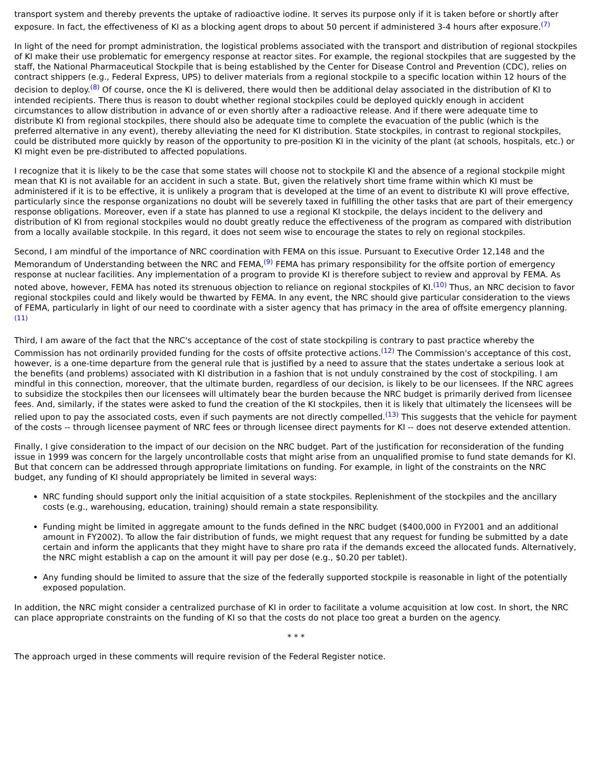transport system and thereby prevents the uptake of radioactive iodine. It serves its purpose only if it is taken before or shortly after exposure. In fact, the effectiveness of KI as a blocking agent drops to about 50 percent if administered 3-4 hours after exposure.<sup>(7)</sup>
In light of the need for prompt administration, the logistical problems associated with the transport and distribution of regional stockpiles of KI make their use problematic for emergency response at reactor sites. For example, the regional stockpiles that are suggested by the staff, the National Pharmaceutical Stockpile that is being established by the Center for Disease Control and Prevention (CDC), relies on contract shippers (e.g., Federal Express, UPS) to deliver materials from a regional stockpile to a specific location within 12 hours of the decision to deploy.<sup>(8)</sup> Of course, once the KI is delivered, there would then be additional delay associated in the distribution of KI to intended recipients. There thus is reason to doubt whether regional stockpiles could be deployed quickly enough in accident circumstances to allow distribution in advance of or even shortly after a radioactive release. And if there were adequate time to distribute KI from regional stockpiles, there should also be adequate time to complete the evacuation of the public (which is the preferred alternative in any event), thereby alleviating the need for KI distribution. State stockpiles, in contrast to regional stockpiles, could be distributed more quickly by reason of the opportunity to pre-position KI in the vicinity of the plant (at schools, hospitals, etc.) or KI might even be pre-distributed to affected populations.
I recognize that it is likely to be the case that some states will choose not to stockpile KI and the absence of a regional stockpile might mean that KI is not available for an accident in such a state. But, given the relatively short time frame within which KI must be administered if it is to be effective, it is unlikely a program that is developed at the time of an event to distribute KI will prove effective, particularly since the response organizations no doubt will be severely taxed in fulfilling the other tasks that are part of their emergency response obligations. Moreover, even if a state has planned to use a regional KI stockpile, the delays incident to the delivery and distribution of KI from regional stockpiles would no doubt greatly reduce the effectiveness of the program as compared with distribution from a locally available stockpile. In this regard, it does not seem wise to encourage the states to rely on regional stockpiles.
Second, I am mindful of the importance of NRC coordination with FEMA on this issue. Pursuant to Executive Order 12,148 and the Memorandum of Understanding between the NRC and FEMA,<sup>(9)</sup> FEMA has primary responsibility for the offsite portion of emergency response at nuclear facilities. Any implementation of a program to provide KI is therefore subject to review and approval by FEMA. As noted above, however, FEMA has noted its strenuous objection to reliance on regional stockpiles of KI.<sup>(10)</sup> Thus, an NRC decision to favor regional stockpiles could and likely would be thwarted by FEMA. In any event, the NRC should give particular consideration to the views of FEMA, particularly in light of our need to coordinate with a sister agency that has primacy in the area of offsite emergency planning.<sup>(11)</sup>
Third, I am aware of the fact that the NRC's acceptance of the cost of state stockpiling is contrary to past practice whereby the Commission has not ordinarily provided funding for the costs of offsite protective actions.<sup>(12)</sup> The Commission's acceptance of this cost, however, is a one-time departure from the general rule that is justified by a need to assure that the states undertake a serious look at the benefits (and problems) associated with KI distribution in a fashion that is not unduly constrained by the cost of stockpiling. I am mindful in this connection, moreover, that the ultimate burden, regardless of our decision, is likely to be our licensees. If the NRC agrees to subsidize the stockpiles then our licensees will ultimately bear the burden because the NRC budget is primarily derived from licensee fees. And, similarly, if the states were asked to fund the creation of the KI stockpiles, then it is likely that ultimately the licensees will be relied upon to pay the associated costs, even if such payments are not directly compelled.<sup>(13)</sup> This suggests that the vehicle for payment of the costs -- through licensee payment of NRC fees or through licensee direct payments for KI -- does not deserve extended attention.
Finally, I give consideration to the impact of our decision on the NRC budget. Part of the justification for reconsideration of the funding issue in 1999 was concern for the largely uncontrollable costs that might arise from an unqualified promise to fund state demands for KI. But that concern can be addressed through appropriate limitations on funding. For example, in light of the constraints on the NRC budget, any funding of KI should appropriately be limited in several ways:
NRC funding should support only the initial acquisition of a state stockpiles. Replenishment of the stockpiles and the ancillary costs (e.g., warehousing, education, training) should remain a state responsibility.
Funding might be limited in aggregate amount to the funds defined in the NRC budget ($400,000 in FY2001 and an additional amount in FY2002). To allow the fair distribution of funds, we might request that any request for funding be submitted by a date certain and inform the applicants that they might have to share pro rata if the demands exceed the allocated funds. Alternatively, the NRC might establish a cap on the amount it will pay per dose (e.g., $0.20 per tablet).
Any funding should be limited to assure that the size of the federally supported stockpile is reasonable in light of the potentially exposed population.
In addition, the NRC might consider a centralized purchase of KI in order to facilitate a volume acquisition at low cost. In short, the NRC can place appropriate constraints on the funding of KI so that the costs do not place too great a burden on the agency.
* * *
The approach urged in these comments will require revision of the Federal Register notice.